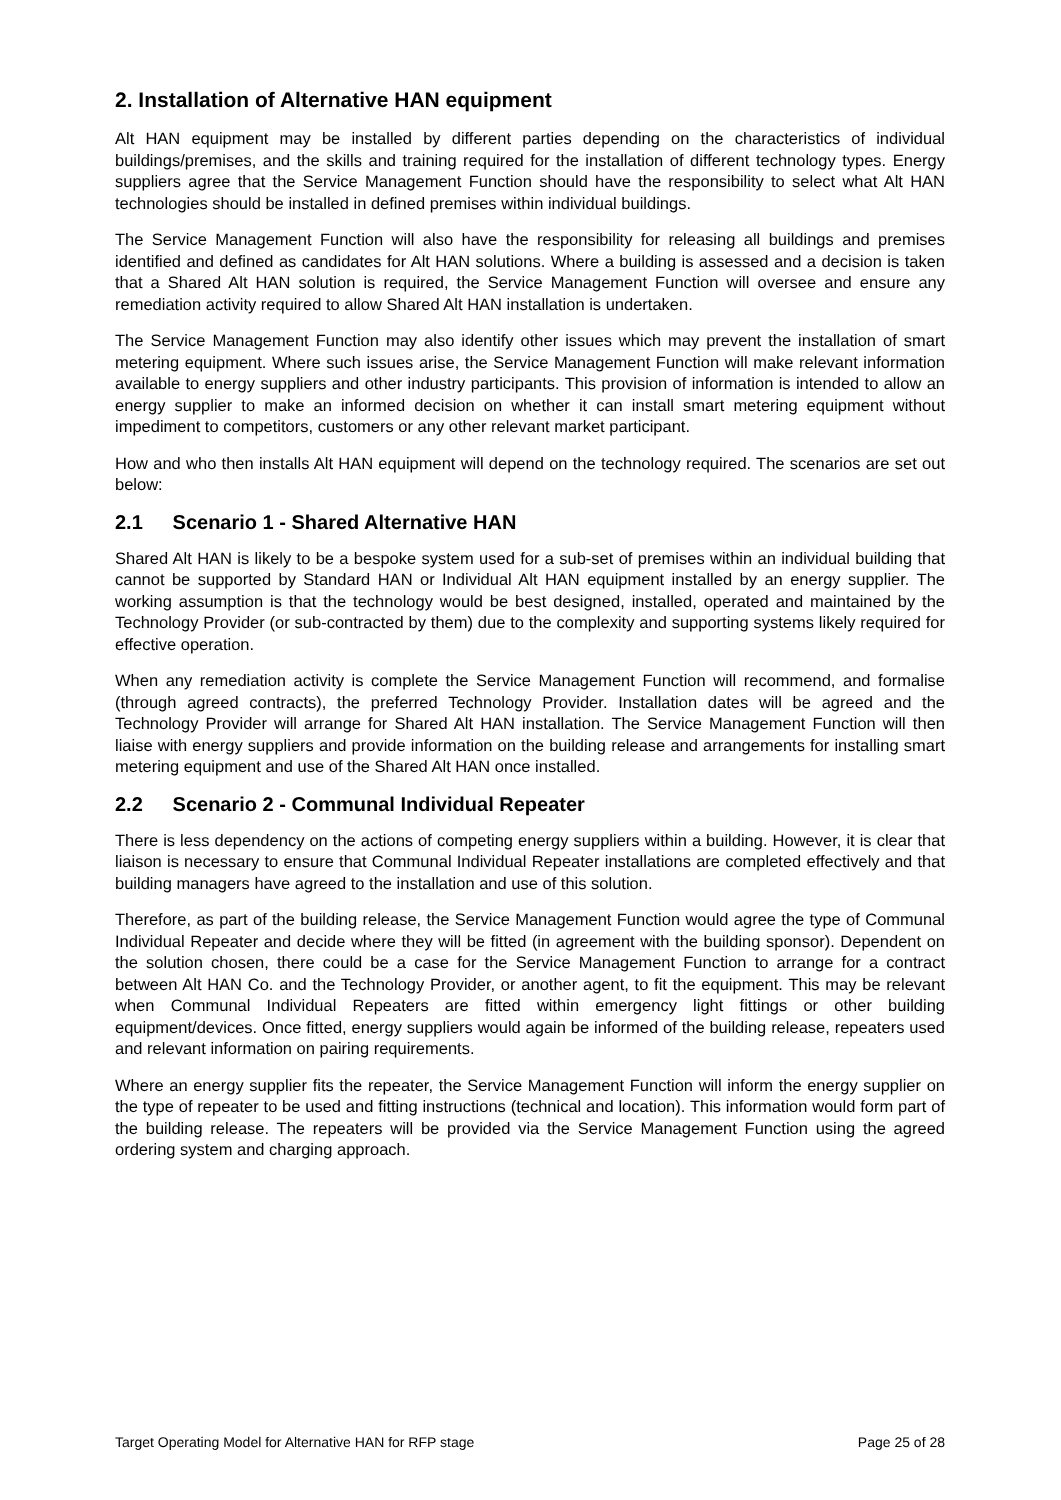2. Installation of Alternative HAN equipment
Alt HAN equipment may be installed by different parties depending on the characteristics of individual buildings/premises, and the skills and training required for the installation of different technology types. Energy suppliers agree that the Service Management Function should have the responsibility to select what Alt HAN technologies should be installed in defined premises within individual buildings.
The Service Management Function will also have the responsibility for releasing all buildings and premises identified and defined as candidates for Alt HAN solutions. Where a building is assessed and a decision is taken that a Shared Alt HAN solution is required, the Service Management Function will oversee and ensure any remediation activity required to allow Shared Alt HAN installation is undertaken.
The Service Management Function may also identify other issues which may prevent the installation of smart metering equipment. Where such issues arise, the Service Management Function will make relevant information available to energy suppliers and other industry participants. This provision of information is intended to allow an energy supplier to make an informed decision on whether it can install smart metering equipment without impediment to competitors, customers or any other relevant market participant.
How and who then installs Alt HAN equipment will depend on the technology required. The scenarios are set out below:
2.1 Scenario 1 - Shared Alternative HAN
Shared Alt HAN is likely to be a bespoke system used for a sub-set of premises within an individual building that cannot be supported by Standard HAN or Individual Alt HAN equipment installed by an energy supplier. The working assumption is that the technology would be best designed, installed, operated and maintained by the Technology Provider (or sub-contracted by them) due to the complexity and supporting systems likely required for effective operation.
When any remediation activity is complete the Service Management Function will recommend, and formalise (through agreed contracts), the preferred Technology Provider. Installation dates will be agreed and the Technology Provider will arrange for Shared Alt HAN installation. The Service Management Function will then liaise with energy suppliers and provide information on the building release and arrangements for installing smart metering equipment and use of the Shared Alt HAN once installed.
2.2 Scenario 2 - Communal Individual Repeater
There is less dependency on the actions of competing energy suppliers within a building. However, it is clear that liaison is necessary to ensure that Communal Individual Repeater installations are completed effectively and that building managers have agreed to the installation and use of this solution.
Therefore, as part of the building release, the Service Management Function would agree the type of Communal Individual Repeater and decide where they will be fitted (in agreement with the building sponsor). Dependent on the solution chosen, there could be a case for the Service Management Function to arrange for a contract between Alt HAN Co. and the Technology Provider, or another agent, to fit the equipment. This may be relevant when Communal Individual Repeaters are fitted within emergency light fittings or other building equipment/devices. Once fitted, energy suppliers would again be informed of the building release, repeaters used and relevant information on pairing requirements.
Where an energy supplier fits the repeater, the Service Management Function will inform the energy supplier on the type of repeater to be used and fitting instructions (technical and location). This information would form part of the building release. The repeaters will be provided via the Service Management Function using the agreed ordering system and charging approach.
Target Operating Model for Alternative HAN for RFP stage Page 25 of 28